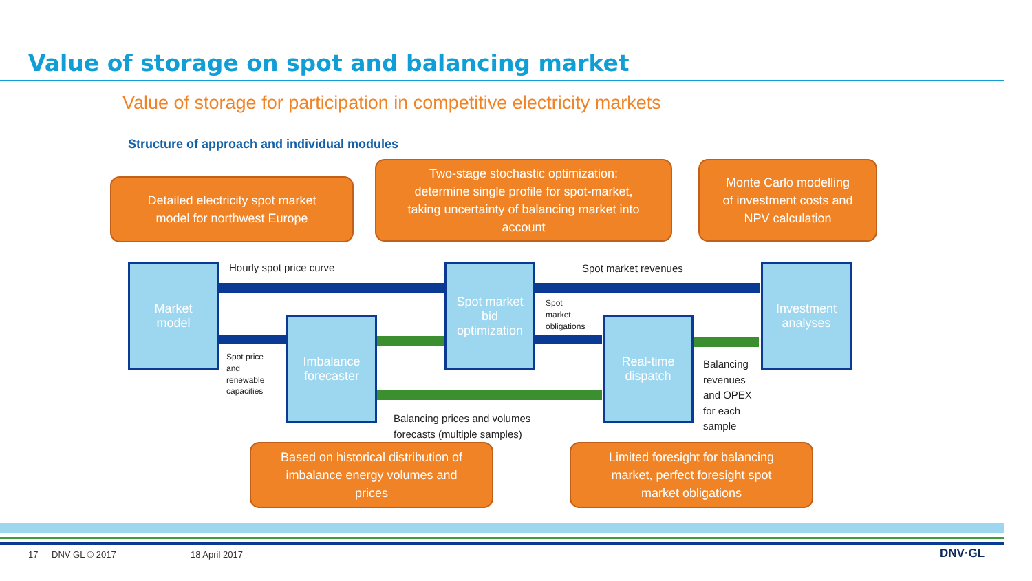Value of storage on spot and balancing market
Value of storage for participation in competitive electricity markets
Structure of approach and individual modules
Market
model
Imbalance
forecaster
Spot market
bid
optimization
Real-time
dispatch
Investment
analyses
Hourly spot price curve Spot market revenues
Spot
market
obligations
Spot price
and
renewable
capacities
Balancing
revenues
and OPEX
for each
sample
Balancing prices and volumes
forecasts (multiple samples)
Detailed electricity spot market
model for northwest Europe
Two-stage stochastic optimization:
determine single profile for spot-market,
taking uncertainty of balancing market into
account
Monte Carlo modelling
of investment costs and
NPV calculation
Based on historical distribution of
imbalance energy volumes and
prices
Limited foresight for balancing
market, perfect foresight spot
market obligations
17 DNV GL © 2017 18 April 2017 DNV·GL